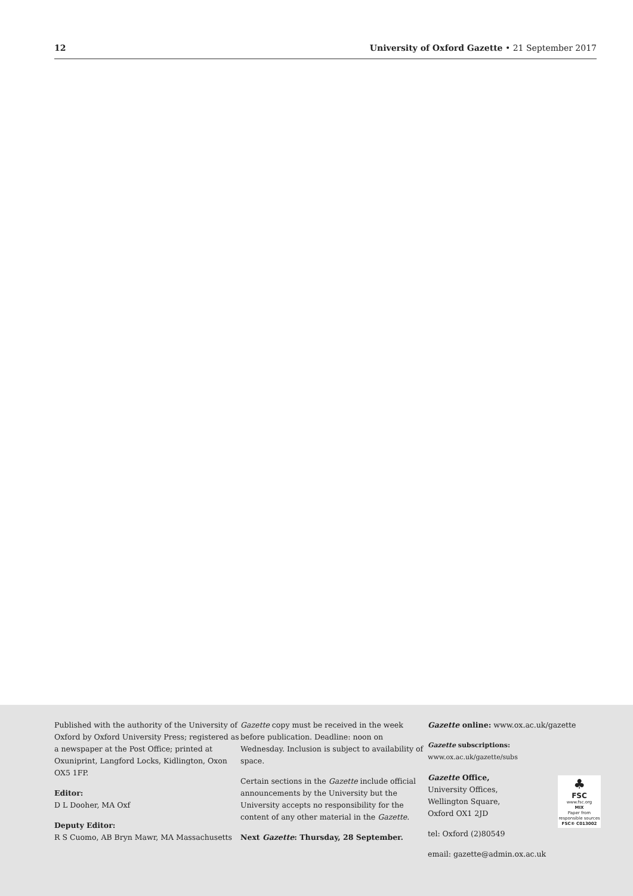12 University of Oxford Gazette • 21 September 2017
Published with the authority of the University of Oxford by Oxford University Press; registered as a newspaper at the Post Office; printed at Oxuniprint, Langford Locks, Kidlington, Oxon OX5 1FP.
Editor:
D L Dooher, MA Oxf
Deputy Editor:
R S Cuomo, AB Bryn Mawr, MA Massachusetts
Gazette copy must be received in the week before publication. Deadline: noon on Wednesday. Inclusion is subject to availability of space.
Certain sections in the Gazette include official announcements by the University but the University accepts no responsibility for the content of any other material in the Gazette.
Next Gazette: Thursday, 28 September.
Gazette online: www.ox.ac.uk/gazette
Gazette subscriptions: www.ox.ac.uk/gazette/subs
♣
FSC
www.fsc.org
MIX
Paper from responsible sources
FSC® C013002
Gazette Office,
University Offices,
Wellington Square,
Oxford OX1 2JD
tel: Oxford (2)80549
email: gazette@admin.ox.ac.uk